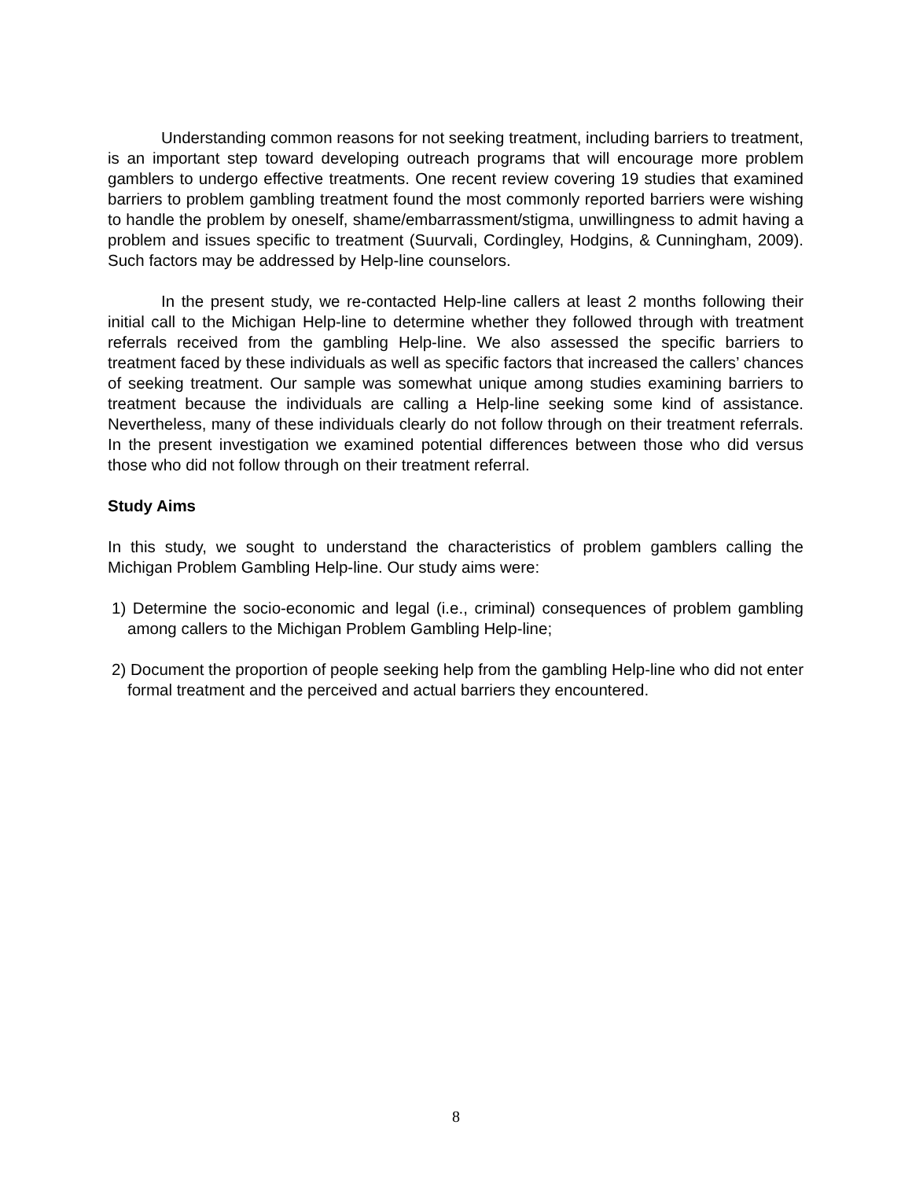Understanding common reasons for not seeking treatment, including barriers to treatment, is an important step toward developing outreach programs that will encourage more problem gamblers to undergo effective treatments. One recent review covering 19 studies that examined barriers to problem gambling treatment found the most commonly reported barriers were wishing to handle the problem by oneself, shame/embarrassment/stigma, unwillingness to admit having a problem and issues specific to treatment (Suurvali, Cordingley, Hodgins, & Cunningham, 2009). Such factors may be addressed by Help-line counselors.
In the present study, we re-contacted Help-line callers at least 2 months following their initial call to the Michigan Help-line to determine whether they followed through with treatment referrals received from the gambling Help-line. We also assessed the specific barriers to treatment faced by these individuals as well as specific factors that increased the callers’ chances of seeking treatment. Our sample was somewhat unique among studies examining barriers to treatment because the individuals are calling a Help-line seeking some kind of assistance. Nevertheless, many of these individuals clearly do not follow through on their treatment referrals. In the present investigation we examined potential differences between those who did versus those who did not follow through on their treatment referral.
Study Aims
In this study, we sought to understand the characteristics of problem gamblers calling the Michigan Problem Gambling Help-line. Our study aims were:
1) Determine the socio-economic and legal (i.e., criminal) consequences of problem gambling among callers to the Michigan Problem Gambling Help-line;
2) Document the proportion of people seeking help from the gambling Help-line who did not enter formal treatment and the perceived and actual barriers they encountered.
8